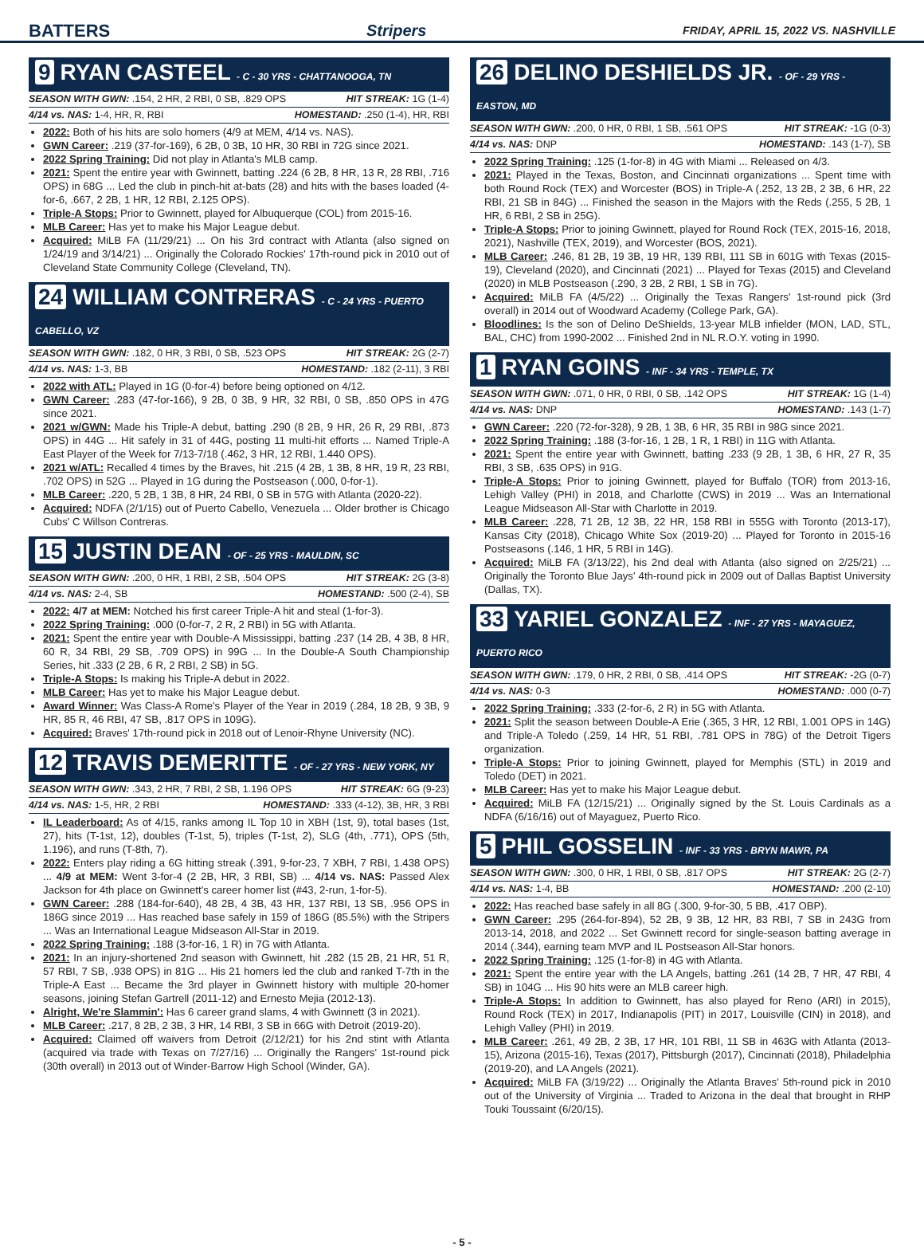BATTERS Stripers FRIDAY, APRIL 15, 2022 VS. NASHVILLE
9 RYAN CASTEEL - C - 30 YRS - CHATTANOOGA, TN
SEASON WITH GWN: .154, 2 HR, 2 RBI, 0 SB, .829 OPS HIT STREAK: 1G (1-4)
4/14 vs. NAS: 1-4, HR, R, RBI HOMESTAND: .250 (1-4), HR, RBI
2022: Both of his hits are solo homers (4/9 at MEM, 4/14 vs. NAS).
GWN Career: .219 (37-for-169), 6 2B, 0 3B, 10 HR, 30 RBI in 72G since 2021.
2022 Spring Training: Did not play in Atlanta's MLB camp.
2021: Spent the entire year with Gwinnett, batting .224 (6 2B, 8 HR, 13 R, 28 RBI, .716 OPS) in 68G ... Led the club in pinch-hit at-bats (28) and hits with the bases loaded (4-for-6, .667, 2 2B, 1 HR, 12 RBI, 2.125 OPS).
Triple-A Stops: Prior to Gwinnett, played for Albuquerque (COL) from 2015-16.
MLB Career: Has yet to make his Major League debut.
Acquired: MiLB FA (11/29/21) ... On his 3rd contract with Atlanta (also signed on 1/24/19 and 3/14/21) ... Originally the Colorado Rockies' 17th-round pick in 2010 out of Cleveland State Community College (Cleveland, TN).
24 WILLIAM CONTRERAS - C - 24 YRS - PUERTO CABELLO, VZ
SEASON WITH GWN: .182, 0 HR, 3 RBI, 0 SB, .523 OPS HIT STREAK: 2G (2-7)
4/14 vs. NAS: 1-3, BB HOMESTAND: .182 (2-11), 3 RBI
2022 with ATL: Played in 1G (0-for-4) before being optioned on 4/12.
GWN Career: .283 (47-for-166), 9 2B, 0 3B, 9 HR, 32 RBI, 0 SB, .850 OPS in 47G since 2021.
2021 w/GWN: Made his Triple-A debut, batting .290 (8 2B, 9 HR, 26 R, 29 RBI, .873 OPS) in 44G ... Hit safely in 31 of 44G, posting 11 multi-hit efforts ... Named Triple-A East Player of the Week for 7/13-7/18 (.462, 3 HR, 12 RBI, 1.440 OPS).
2021 w/ATL: Recalled 4 times by the Braves, hit .215 (4 2B, 1 3B, 8 HR, 19 R, 23 RBI, .702 OPS) in 52G ... Played in 1G during the Postseason (.000, 0-for-1).
MLB Career: .220, 5 2B, 1 3B, 8 HR, 24 RBI, 0 SB in 57G with Atlanta (2020-22).
Acquired: NDFA (2/1/15) out of Puerto Cabello, Venezuela ... Older brother is Chicago Cubs' C Willson Contreras.
15 JUSTIN DEAN - OF - 25 YRS - MAULDIN, SC
SEASON WITH GWN: .200, 0 HR, 1 RBI, 2 SB, .504 OPS HIT STREAK: 2G (3-8)
4/14 vs. NAS: 2-4, SB HOMESTAND: .500 (2-4), SB
2022: 4/7 at MEM: Notched his first career Triple-A hit and steal (1-for-3).
2022 Spring Training: .000 (0-for-7, 2 R, 2 RBI) in 5G with Atlanta.
2021: Spent the entire year with Double-A Mississippi, batting .237 (14 2B, 4 3B, 8 HR, 60 R, 34 RBI, 29 SB, .709 OPS) in 99G ... In the Double-A South Championship Series, hit .333 (2 2B, 6 R, 2 RBI, 2 SB) in 5G.
Triple-A Stops: Is making his Triple-A debut in 2022.
MLB Career: Has yet to make his Major League debut.
Award Winner: Was Class-A Rome's Player of the Year in 2019 (.284, 18 2B, 9 3B, 9 HR, 85 R, 46 RBI, 47 SB, .817 OPS in 109G).
Acquired: Braves' 17th-round pick in 2018 out of Lenoir-Rhyne University (NC).
12 TRAVIS DEMERITTE - OF - 27 YRS - NEW YORK, NY
SEASON WITH GWN: .343, 2 HR, 7 RBI, 2 SB, 1.196 OPS HIT STREAK: 6G (9-23)
4/14 vs. NAS: 1-5, HR, 2 RBI HOMESTAND: .333 (4-12), 3B, HR, 3 RBI
IL Leaderboard: As of 4/15, ranks among IL Top 10 in XBH (1st, 9), total bases (1st, 27), hits (T-1st, 12), doubles (T-1st, 5), triples (T-1st, 2), SLG (4th, .771), OPS (5th, 1.196), and runs (T-8th, 7).
2022: Enters play riding a 6G hitting streak (.391, 9-for-23, 7 XBH, 7 RBI, 1.438 OPS) ... 4/9 at MEM: Went 3-for-4 (2 2B, HR, 3 RBI, SB) ... 4/14 vs. NAS: Passed Alex Jackson for 4th place on Gwinnett's career homer list (#43, 2-run, 1-for-5).
GWN Career: .288 (184-for-640), 48 2B, 4 3B, 43 HR, 137 RBI, 13 SB, .956 OPS in 186G since 2019 ... Has reached base safely in 159 of 186G (85.5%) with the Stripers ... Was an International League Midseason All-Star in 2019.
2022 Spring Training: .188 (3-for-16, 1 R) in 7G with Atlanta.
2021: In an injury-shortened 2nd season with Gwinnett, hit .282 (15 2B, 21 HR, 51 R, 57 RBI, 7 SB, .938 OPS) in 81G ... His 21 homers led the club and ranked T-7th in the Triple-A East ... Became the 3rd player in Gwinnett history with multiple 20-homer seasons, joining Stefan Gartrell (2011-12) and Ernesto Mejia (2012-13).
Alright, We're Slammin': Has 6 career grand slams, 4 with Gwinnett (3 in 2021).
MLB Career: .217, 8 2B, 2 3B, 3 HR, 14 RBI, 3 SB in 66G with Detroit (2019-20).
Acquired: Claimed off waivers from Detroit (2/12/21) for his 2nd stint with Atlanta (acquired via trade with Texas on 7/27/16) ... Originally the Rangers' 1st-round pick (30th overall) in 2013 out of Winder-Barrow High School (Winder, GA).
26 DELINO DESHIELDS JR. - OF - 29 YRS - EASTON, MD
SEASON WITH GWN: .200, 0 HR, 0 RBI, 1 SB, .561 OPS HIT STREAK: -1G (0-3)
4/14 vs. NAS: DNP HOMESTAND: .143 (1-7), SB
2022 Spring Training: .125 (1-for-8) in 4G with Miami ... Released on 4/3.
2021: Played in the Texas, Boston, and Cincinnati organizations ... Spent time with both Round Rock (TEX) and Worcester (BOS) in Triple-A (.252, 13 2B, 2 3B, 6 HR, 22 RBI, 21 SB in 84G) ... Finished the season in the Majors with the Reds (.255, 5 2B, 1 HR, 6 RBI, 2 SB in 25G).
Triple-A Stops: Prior to joining Gwinnett, played for Round Rock (TEX, 2015-16, 2018, 2021), Nashville (TEX, 2019), and Worcester (BOS, 2021).
MLB Career: .246, 81 2B, 19 3B, 19 HR, 139 RBI, 111 SB in 601G with Texas (2015-19), Cleveland (2020), and Cincinnati (2021) ... Played for Texas (2015) and Cleveland (2020) in MLB Postseason (.290, 3 2B, 2 RBI, 1 SB in 7G).
Acquired: MiLB FA (4/5/22) ... Originally the Texas Rangers' 1st-round pick (3rd overall) in 2014 out of Woodward Academy (College Park, GA).
Bloodlines: Is the son of Delino DeShields, 13-year MLB infielder (MON, LAD, STL, BAL, CHC) from 1990-2002 ... Finished 2nd in NL R.O.Y. voting in 1990.
1 RYAN GOINS - INF - 34 YRS - TEMPLE, TX
SEASON WITH GWN: .071, 0 HR, 0 RBI, 0 SB, .142 OPS HIT STREAK: 1G (1-4)
4/14 vs. NAS: DNP HOMESTAND: .143 (1-7)
GWN Career: .220 (72-for-328), 9 2B, 1 3B, 6 HR, 35 RBI in 98G since 2021.
2022 Spring Training: .188 (3-for-16, 1 2B, 1 R, 1 RBI) in 11G with Atlanta.
2021: Spent the entire year with Gwinnett, batting .233 (9 2B, 1 3B, 6 HR, 27 R, 35 RBI, 3 SB, .635 OPS) in 91G.
Triple-A Stops: Prior to joining Gwinnett, played for Buffalo (TOR) from 2013-16, Lehigh Valley (PHI) in 2018, and Charlotte (CWS) in 2019 ... Was an International League Midseason All-Star with Charlotte in 2019.
MLB Career: .228, 71 2B, 12 3B, 22 HR, 158 RBI in 555G with Toronto (2013-17), Kansas City (2018), Chicago White Sox (2019-20) ... Played for Toronto in 2015-16 Postseasons (.146, 1 HR, 5 RBI in 14G).
Acquired: MiLB FA (3/13/22), his 2nd deal with Atlanta (also signed on 2/25/21) ... Originally the Toronto Blue Jays' 4th-round pick in 2009 out of Dallas Baptist University (Dallas, TX).
33 YARIEL GONZALEZ - INF - 27 YRS - MAYAGUEZ, PUERTO RICO
SEASON WITH GWN: .179, 0 HR, 2 RBI, 0 SB, .414 OPS HIT STREAK: -2G (0-7)
4/14 vs. NAS: 0-3 HOMESTAND: .000 (0-7)
2022 Spring Training: .333 (2-for-6, 2 R) in 5G with Atlanta.
2021: Split the season between Double-A Erie (.365, 3 HR, 12 RBI, 1.001 OPS in 14G) and Triple-A Toledo (.259, 14 HR, 51 RBI, .781 OPS in 78G) of the Detroit Tigers organization.
Triple-A Stops: Prior to joining Gwinnett, played for Memphis (STL) in 2019 and Toledo (DET) in 2021.
MLB Career: Has yet to make his Major League debut.
Acquired: MiLB FA (12/15/21) ... Originally signed by the St. Louis Cardinals as a NDFA (6/16/16) out of Mayaguez, Puerto Rico.
5 PHIL GOSSELIN - INF - 33 YRS - BRYN MAWR, PA
SEASON WITH GWN: .300, 0 HR, 1 RBI, 0 SB, .817 OPS HIT STREAK: 2G (2-7)
4/14 vs. NAS: 1-4, BB HOMESTAND: .200 (2-10)
2022: Has reached base safely in all 8G (.300, 9-for-30, 5 BB, .417 OBP).
GWN Career: .295 (264-for-894), 52 2B, 9 3B, 12 HR, 83 RBI, 7 SB in 243G from 2013-14, 2018, and 2022 ... Set Gwinnett record for single-season batting average in 2014 (.344), earning team MVP and IL Postseason All-Star honors.
2022 Spring Training: .125 (1-for-8) in 4G with Atlanta.
2021: Spent the entire year with the LA Angels, batting .261 (14 2B, 7 HR, 47 RBI, 4 SB) in 104G ... His 90 hits were an MLB career high.
Triple-A Stops: In addition to Gwinnett, has also played for Reno (ARI) in 2015), Round Rock (TEX) in 2017, Indianapolis (PIT) in 2017, Louisville (CIN) in 2018), and Lehigh Valley (PHI) in 2019.
MLB Career: .261, 49 2B, 2 3B, 17 HR, 101 RBI, 11 SB in 463G with Atlanta (2013-15), Arizona (2015-16), Texas (2017), Pittsburgh (2017), Cincinnati (2018), Philadelphia (2019-20), and LA Angels (2021).
Acquired: MiLB FA (3/19/22) ... Originally the Atlanta Braves' 5th-round pick in 2010 out of the University of Virginia ... Traded to Arizona in the deal that brought in RHP Touki Toussaint (6/20/15).
- 5 -